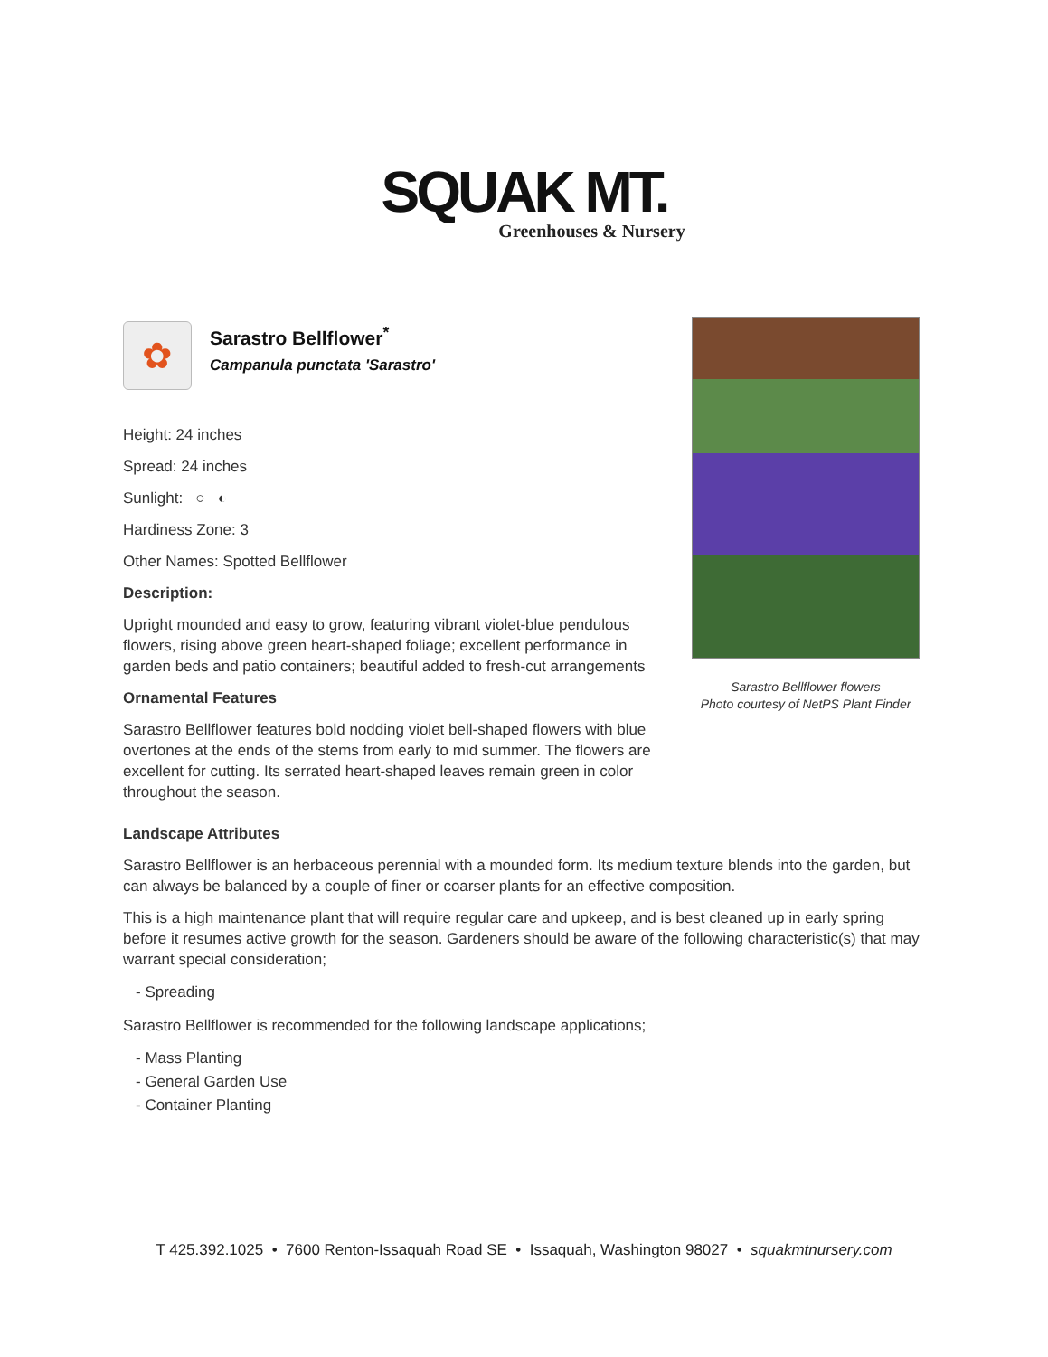SQUAK MT.
Greenhouses & Nursery
✿
Sarastro Bellflower<sup>*</sup>
Campanula punctata 'Sarastro'
Height: 24 inches
Spread: 24 inches
Sunlight: ○ ◐
Hardiness Zone: 3
Other Names: Spotted Bellflower
Description:
Upright mounded and easy to grow, featuring vibrant violet-blue pendulous flowers, rising above green heart-shaped foliage; excellent performance in garden beds and patio containers; beautiful added to fresh-cut arrangements
Ornamental Features
Sarastro Bellflower features bold nodding violet bell-shaped flowers with blue overtones at the ends of the stems from early to mid summer. The flowers are excellent for cutting. Its serrated heart-shaped leaves remain green in color throughout the season.
Sarastro Bellflower flowers
Photo courtesy of NetPS Plant Finder
Landscape Attributes
Sarastro Bellflower is an herbaceous perennial with a mounded form. Its medium texture blends into the garden, but can always be balanced by a couple of finer or coarser plants for an effective composition.
This is a high maintenance plant that will require regular care and upkeep, and is best cleaned up in early spring before it resumes active growth for the season. Gardeners should be aware of the following characteristic(s) that may warrant special consideration;
- Spreading
Sarastro Bellflower is recommended for the following landscape applications;
- Mass Planting
- General Garden Use
- Container Planting
T 425.392.1025 • 7600 Renton-Issaquah Road SE • Issaquah, Washington 98027 • squakmtnursery.com